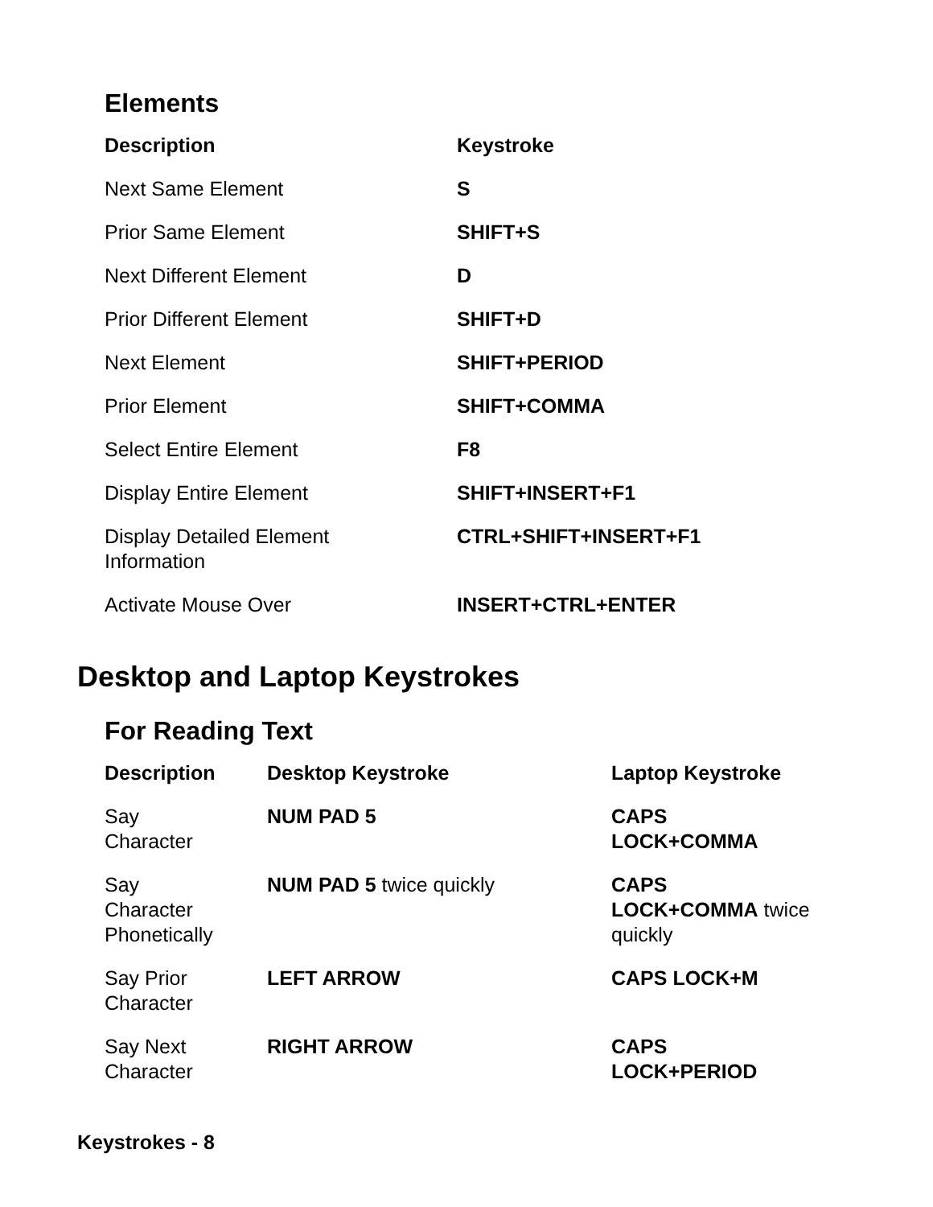Elements
| Description | Keystroke |
| --- | --- |
| Next Same Element | S |
| Prior Same Element | SHIFT+S |
| Next Different Element | D |
| Prior Different Element | SHIFT+D |
| Next Element | SHIFT+PERIOD |
| Prior Element | SHIFT+COMMA |
| Select Entire Element | F8 |
| Display Entire Element | SHIFT+INSERT+F1 |
| Display Detailed Element Information | CTRL+SHIFT+INSERT+F1 |
| Activate Mouse Over | INSERT+CTRL+ENTER |
Desktop and Laptop Keystrokes
For Reading Text
| Description | Desktop Keystroke | Laptop Keystroke |
| --- | --- | --- |
| Say Character | NUM PAD 5 | CAPS LOCK+COMMA |
| Say Character Phonetically | NUM PAD 5 twice quickly | CAPS LOCK+COMMA twice quickly |
| Say Prior Character | LEFT ARROW | CAPS LOCK+M |
| Say Next Character | RIGHT ARROW | CAPS LOCK+PERIOD |
Keystrokes - 8